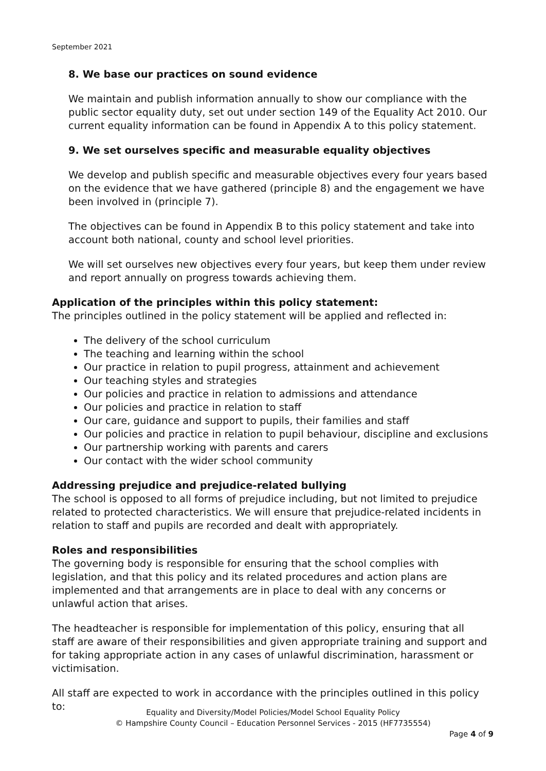September 2021
8. We base our practices on sound evidence
We maintain and publish information annually to show our compliance with the public sector equality duty, set out under section 149 of the Equality Act 2010. Our current equality information can be found in Appendix A to this policy statement.
9. We set ourselves specific and measurable equality objectives
We develop and publish specific and measurable objectives every four years based on the evidence that we have gathered (principle 8) and the engagement we have been involved in (principle 7).
The objectives can be found in Appendix B to this policy statement and take into account both national, county and school level priorities.
We will set ourselves new objectives every four years, but keep them under review and report annually on progress towards achieving them.
Application of the principles within this policy statement:
The principles outlined in the policy statement will be applied and reflected in:
The delivery of the school curriculum
The teaching and learning within the school
Our practice in relation to pupil progress, attainment and achievement
Our teaching styles and strategies
Our policies and practice in relation to admissions and attendance
Our policies and practice in relation to staff
Our care, guidance and support to pupils, their families and staff
Our policies and practice in relation to pupil behaviour, discipline and exclusions
Our partnership working with parents and carers
Our contact with the wider school community
Addressing prejudice and prejudice-related bullying
The school is opposed to all forms of prejudice including, but not limited to prejudice related to protected characteristics. We will ensure that prejudice-related incidents in relation to staff and pupils are recorded and dealt with appropriately.
Roles and responsibilities
The governing body is responsible for ensuring that the school complies with legislation, and that this policy and its related procedures and action plans are implemented and that arrangements are in place to deal with any concerns or unlawful action that arises.
The headteacher is responsible for implementation of this policy, ensuring that all staff are aware of their responsibilities and given appropriate training and support and for taking appropriate action in any cases of unlawful discrimination, harassment or victimisation.
All staff are expected to work in accordance with the principles outlined in this policy to:
Equality and Diversity/Model Policies/Model School Equality Policy
© Hampshire County Council – Education Personnel Services - 2015 (HF7735554)
Page 4 of 9